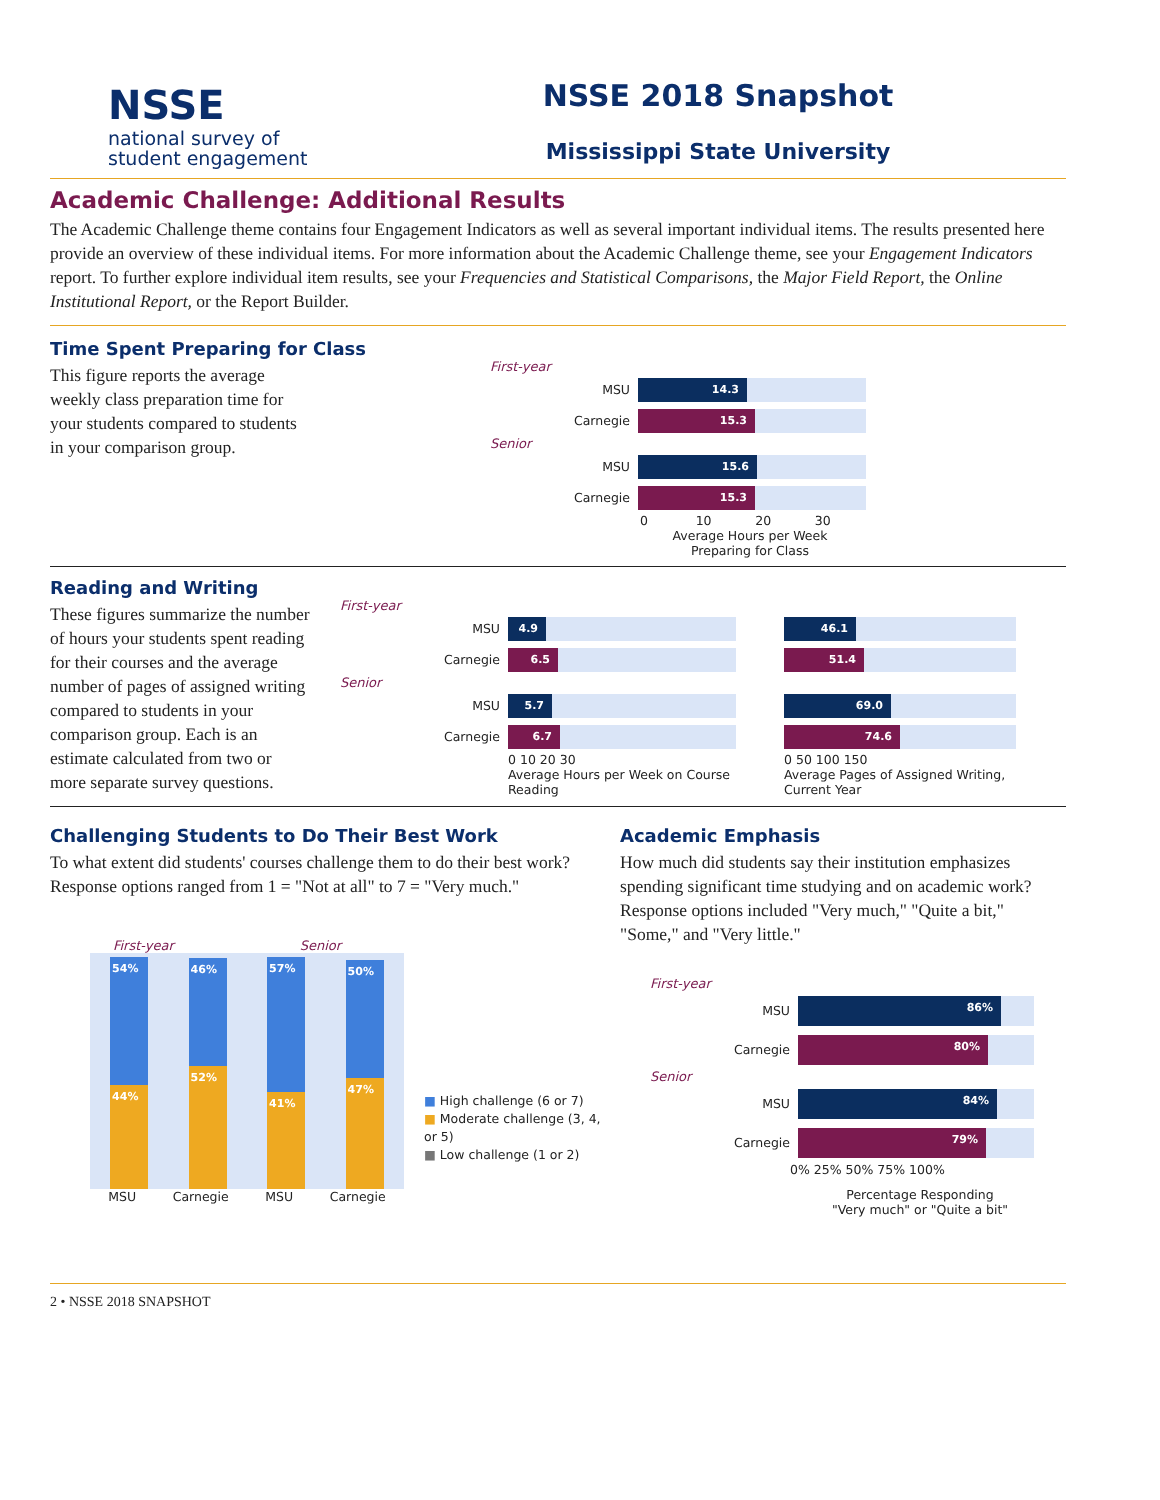NSSE
national survey of
student engagement
NSSE 2018 Snapshot
Mississippi State University
Academic Challenge: Additional Results
The Academic Challenge theme contains four Engagement Indicators as well as several important individual items. The results presented here provide an overview of these individual items. For more information about the Academic Challenge theme, see your Engagement Indicators report. To further explore individual item results, see your Frequencies and Statistical Comparisons, the Major Field Report, the Online Institutional Report, or the Report Builder.
Time Spent Preparing for Class
This figure reports the average weekly class preparation time for your students compared to students in your comparison group.
First-year
MSU
14.3
Carnegie
15.3
Senior
MSU
15.6
Carnegie
15.3
0 10 20 30
Average Hours per Week Preparing for Class
Reading and Writing
These figures summarize the number of hours your students spent reading for their courses and the average number of pages of assigned writing compared to students in your comparison group. Each is an estimate calculated from two or more separate survey questions.
First-year
MSU
4.9 46.1
Carnegie
6.5 51.4
Senior
MSU
5.7 69.0
Carnegie
6.7 74.6
0 10 20 30
Average Hours per Week on Course Reading
0 50 100 150
Average Pages of Assigned Writing, Current Year
Challenging Students to Do Their Best Work
To what extent did students' courses challenge them to do their best work? Response options ranged from 1 = "Not at all" to 7 = "Very much."
First-year Senior
54%
44%
46%
52%
57%
41%
50%
47%
MSU Carnegie MSU Carnegie
■ High challenge (6 or 7)
■ Moderate challenge (3, 4, or 5)
■ Low challenge (1 or 2)
Academic Emphasis
How much did students say their institution emphasizes spending significant time studying and on academic work? Response options included "Very much," "Quite a bit," "Some," and "Very little."
First-year
MSU
86%
Carnegie
80%
Senior
MSU
84%
Carnegie
79%
0% 25% 50% 75% 100%
Percentage Responding "Very much" or "Quite a bit"
2 • NSSE 2018 SNAPSHOT